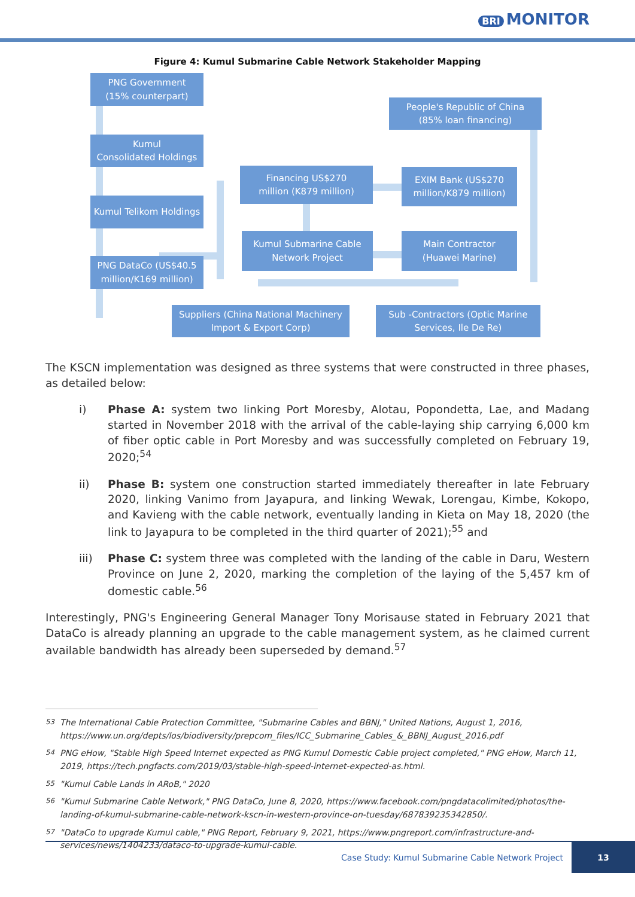BRI MONITOR
Figure 4: Kumul Submarine Cable Network Stakeholder Mapping
PNG Government
(15% counterpart)
People's Republic of China
(85% loan financing)
Kumul
Consolidated Holdings
Financing US$270
million (K879 million)
EXIM Bank (US$270
million/K879 million)
Kumul Telikom Holdings
Kumul Submarine Cable
Network Project
Main Contractor
(Huawei Marine)
PNG DataCo (US$40.5
million/K169 million)
Suppliers (China National Machinery
Import & Export Corp)
Sub -Contractors (Optic Marine
Services, Ile De Re)
The KSCN implementation was designed as three systems that were constructed in three phases, as detailed below:
i) Phase A: system two linking Port Moresby, Alotau, Popondetta, Lae, and Madang started in November 2018 with the arrival of the cable-laying ship carrying 6,000 km of fiber optic cable in Port Moresby and was successfully completed on February 19, 2020;<sup>54</sup>
ii) Phase B: system one construction started immediately thereafter in late February 2020, linking Vanimo from Jayapura, and linking Wewak, Lorengau, Kimbe, Kokopo, and Kavieng with the cable network, eventually landing in Kieta on May 18, 2020 (the link to Jayapura to be completed in the third quarter of 2021);<sup>55</sup> and
iii) Phase C: system three was completed with the landing of the cable in Daru, Western Province on June 2, 2020, marking the completion of the laying of the 5,457 km of domestic cable.<sup>56</sup>
Interestingly, PNG's Engineering General Manager Tony Morisause stated in February 2021 that DataCo is already planning an upgrade to the cable management system, as he claimed current available bandwidth has already been superseded by demand.<sup>57</sup>
<sup>53</sup> The International Cable Protection Committee, "Submarine Cables and BBNJ," United Nations, August 1, 2016, https://www.un.org/depts/los/biodiversity/prepcom_files/ICC_Submarine_Cables_&_BBNJ_August_2016.pdf
<sup>54</sup> PNG eHow, "Stable High Speed Internet expected as PNG Kumul Domestic Cable project completed," PNG eHow, March 11, 2019, https://tech.pngfacts.com/2019/03/stable-high-speed-internet-expected-as.html.
<sup>55</sup> "Kumul Cable Lands in ARoB," 2020
<sup>56</sup> "Kumul Submarine Cable Network," PNG DataCo, June 8, 2020, https://www.facebook.com/pngdatacolimited/photos/the-landing-of-kumul-submarine-cable-network-kscn-in-western-province-on-tuesday/687839235342850/.
<sup>57</sup> "DataCo to upgrade Kumul cable," PNG Report, February 9, 2021, https://www.pngreport.com/infrastructure-and-services/news/1404233/dataco-to-upgrade-kumul-cable.
Case Study: Kumul Submarine Cable Network Project
13